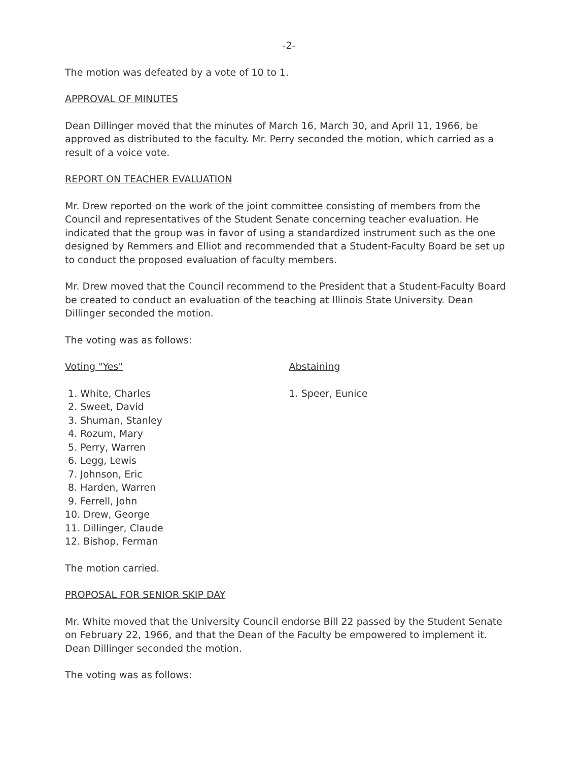-2-
The motion was defeated by a vote of 10 to 1.
APPROVAL OF MINUTES
Dean Dillinger moved that the minutes of March 16, March 30, and April 11, 1966, be approved as distributed to the faculty. Mr. Perry seconded the motion, which carried as a result of a voice vote.
REPORT ON TEACHER EVALUATION
Mr. Drew reported on the work of the joint committee consisting of members from the Council and representatives of the Student Senate concerning teacher evaluation. He indicated that the group was in favor of using a standardized instrument such as the one designed by Remmers and Elliot and recommended that a Student-Faculty Board be set up to conduct the proposed evaluation of faculty members.
Mr. Drew moved that the Council recommend to the President that a Student-Faculty Board be created to conduct an evaluation of the teaching at Illinois State University. Dean Dillinger seconded the motion.
The voting was as follows:
Voting "Yes"
1. White, Charles
2. Sweet, David
3. Shuman, Stanley
4. Rozum, Mary
5. Perry, Warren
6. Legg, Lewis
7. Johnson, Eric
8. Harden, Warren
9. Ferrell, John
10. Drew, George
11. Dillinger, Claude
12. Bishop, Ferman
Abstaining
1. Speer, Eunice
The motion carried.
PROPOSAL FOR SENIOR SKIP DAY
Mr. White moved that the University Council endorse Bill 22 passed by the Student Senate on February 22, 1966, and that the Dean of the Faculty be empowered to implement it. Dean Dillinger seconded the motion.
The voting was as follows: